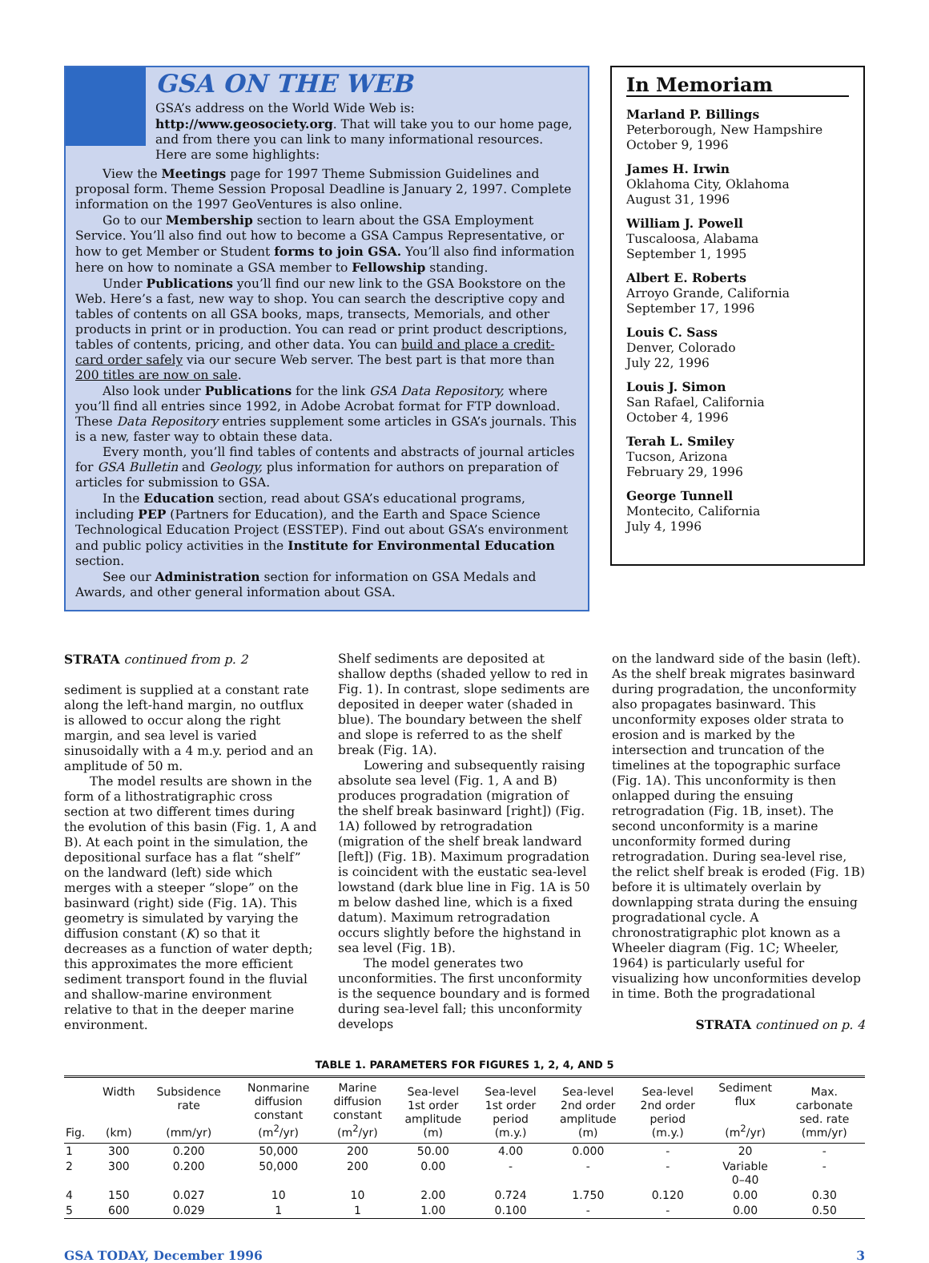GSA ON THE WEB
GSA’s address on the World Wide Web is: http://www.geosociety.org. That will take you to our home page, and from there you can link to many informational resources. Here are some highlights:
View the Meetings page for 1997 Theme Submission Guidelines and proposal form. Theme Session Proposal Deadline is January 2, 1997. Complete information on the 1997 GeoVentures is also online.
Go to our Membership section to learn about the GSA Employment Service. You’ll also find out how to become a GSA Campus Representative, or how to get Member or Student forms to join GSA. You’ll also find information here on how to nominate a GSA member to Fellowship standing.
Under Publications you’ll find our new link to the GSA Bookstore on the Web. Here’s a fast, new way to shop. You can search the descriptive copy and tables of contents on all GSA books, maps, transects, Memorials, and other products in print or in production. You can read or print product descriptions, tables of contents, pricing, and other data. You can build and place a credit-card order safely via our secure Web server. The best part is that more than 200 titles are now on sale.
Also look under Publications for the link GSA Data Repository, where you’ll find all entries since 1992, in Adobe Acrobat format for FTP download. These Data Repository entries supplement some articles in GSA’s journals. This is a new, faster way to obtain these data.
Every month, you’ll find tables of contents and abstracts of journal articles for GSA Bulletin and Geology, plus information for authors on preparation of articles for submission to GSA.
In the Education section, read about GSA’s educational programs, including PEP (Partners for Education), and the Earth and Space Science Technological Education Project (ESSTEP). Find out about GSA’s environment and public policy activities in the Institute for Environmental Education section.
See our Administration section for information on GSA Medals and Awards, and other general information about GSA.
In Memoriam
Marland P. Billings
Peterborough, New Hampshire
October 9, 1996
James H. Irwin
Oklahoma City, Oklahoma
August 31, 1996
William J. Powell
Tuscaloosa, Alabama
September 1, 1995
Albert E. Roberts
Arroyo Grande, California
September 17, 1996
Louis C. Sass
Denver, Colorado
July 22, 1996
Louis J. Simon
San Rafael, California
October 4, 1996
Terah L. Smiley
Tucson, Arizona
February 29, 1996
George Tunnell
Montecito, California
July 4, 1996
STRATA continued from p. 2
sediment is supplied at a constant rate along the left-hand margin, no outflux is allowed to occur along the right margin, and sea level is varied sinusoidally with a 4 m.y. period and an amplitude of 50 m.
The model results are shown in the form of a lithostratigraphic cross section at two different times during the evolution of this basin (Fig. 1, A and B). At each point in the simulation, the depositional surface has a flat “shelf” on the landward (left) side which merges with a steeper “slope” on the basinward (right) side (Fig. 1A). This geometry is simulated by varying the diffusion constant (K) so that it decreases as a function of water depth; this approximates the more efficient sediment transport found in the fluvial and shallow-marine environment relative to that in the deeper marine environment.
Shelf sediments are deposited at shallow depths (shaded yellow to red in Fig. 1). In contrast, slope sediments are deposited in deeper water (shaded in blue). The boundary between the shelf and slope is referred to as the shelf break (Fig. 1A).
Lowering and subsequently raising absolute sea level (Fig. 1, A and B) produces progradation (migration of the shelf break basinward [right]) (Fig. 1A) followed by retrogradation (migration of the shelf break landward [left]) (Fig. 1B). Maximum progradation is coincident with the eustatic sea-level lowstand (dark blue line in Fig. 1A is 50 m below dashed line, which is a fixed datum). Maximum retrogradation occurs slightly before the highstand in sea level (Fig. 1B).
The model generates two unconformities. The first unconformity is the sequence boundary and is formed during sea-level fall; this unconformity develops
on the landward side of the basin (left). As the shelf break migrates basinward during progradation, the unconformity also propagates basinward. This unconformity exposes older strata to erosion and is marked by the intersection and truncation of the timelines at the topographic surface (Fig. 1A). This unconformity is then onlapped during the ensuing retrogradation (Fig. 1B, inset). The second unconformity is a marine unconformity formed during retrogradation. During sea-level rise, the relict shelf break is eroded (Fig. 1B) before it is ultimately overlain by downlapping strata during the ensuing progradational cycle. A chronostratigraphic plot known as a Wheeler diagram (Fig. 1C; Wheeler, 1964) is particularly useful for visualizing how unconformities develop in time. Both the progradational
STRATA continued on p. 4
TABLE 1. PARAMETERS FOR FIGURES 1, 2, 4, AND 5
| Fig. | Width (km) | Subsidence rate (mm/yr) | Nonmarine diffusion constant (m<sup>2</sup>/yr) | Marine diffusion constant (m<sup>2</sup>/yr) | Sea-level 1st order amplitude (m) | Sea-level 1st order period (m.y.) | Sea-level 2nd order amplitude (m) | Sea-level 2nd order period (m.y.) | Sediment flux (m<sup>2</sup>/yr) | Max. carbonate sed. rate (mm/yr) |
| --- | --- | --- | --- | --- | --- | --- | --- | --- | --- | --- |
| 1 | 300 | 0.200 | 50,000 | 200 | 50.00 | 4.00 | 0.000 | - | 20 | - |
| 2 | 300 | 0.200 | 50,000 | 200 | 0.00 | - | - | - | Variable 0–40 | - |
| 4 | 150 | 0.027 | 10 | 10 | 2.00 | 0.724 | 1.750 | 0.120 | 0.00 | 0.30 |
| 5 | 600 | 0.029 | 1 | 1 | 1.00 | 0.100 | - | - | 0.00 | 0.50 |
GSA TODAY, December 1996 3